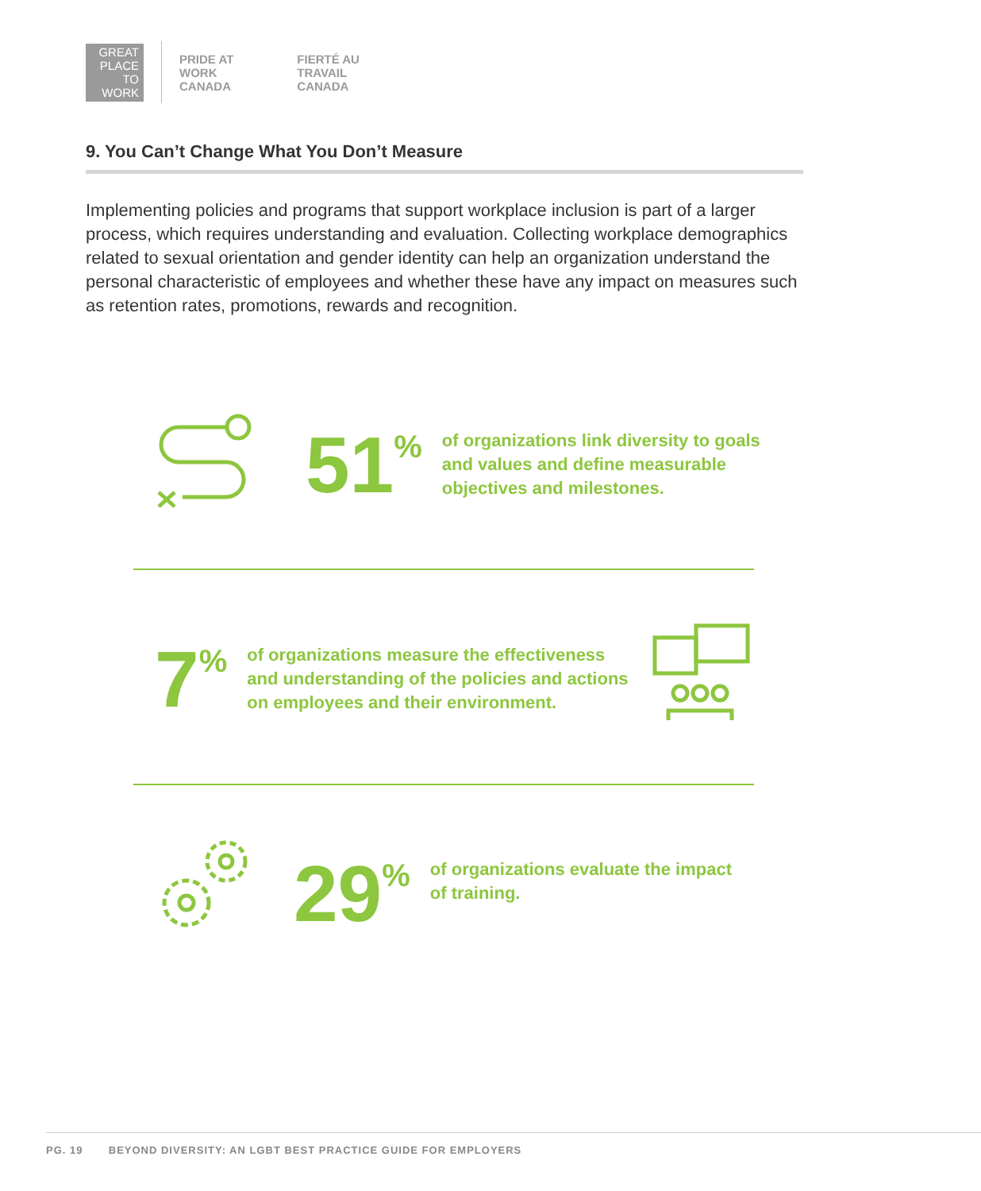GREAT
PLACE
TO
WORK
PRIDE AT
WORK
CANADA
FIERTÉ AU
TRAVAIL
CANADA
9. You Can’t Change What You Don’t Measure
Implementing policies and programs that support workplace inclusion is part of a larger process, which requires understanding and evaluation. Collecting workplace demographics related to sexual orientation and gender identity can help an organization understand the personal characteristic of employees and whether these have any impact on measures such as retention rates, promotions, rewards and recognition.
51%
of organizations link diversity to goals
and values and define measurable
objectives and milestones.
7%
of organizations measure the effectiveness
and understanding of the policies and actions
on employees and their environment.
29%
of organizations evaluate the impact
of training.
PG. 19 BEYOND DIVERSITY: AN LGBT BEST PRACTICE GUIDE FOR EMPLOYERS